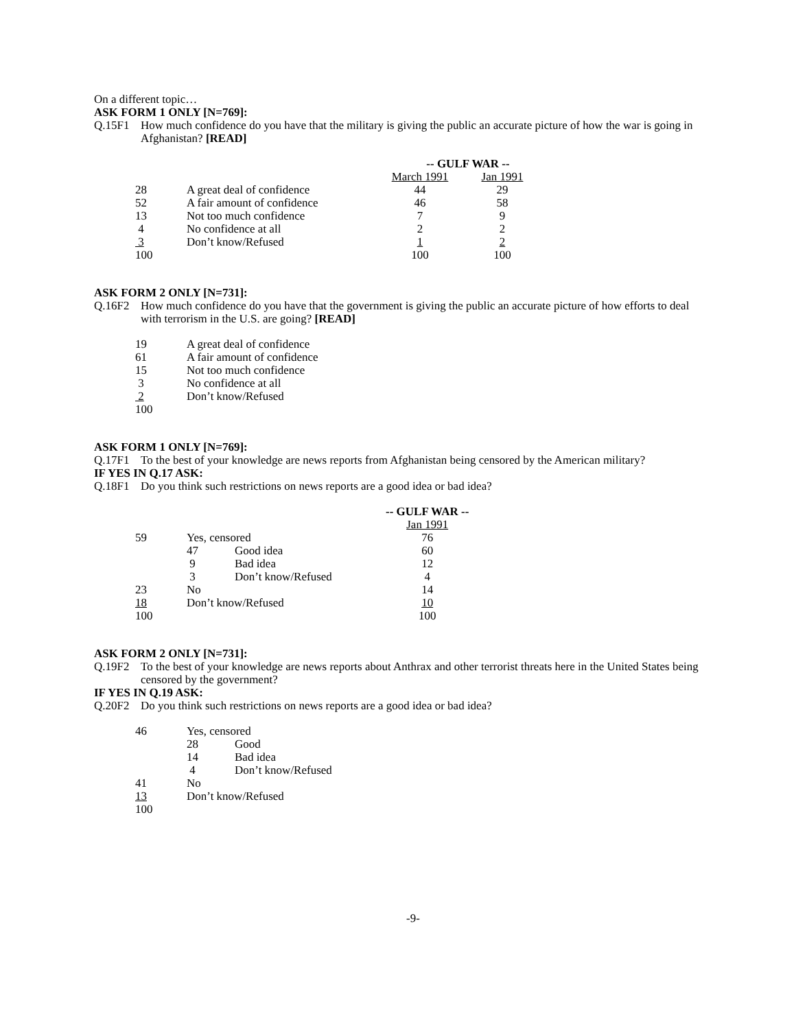On a different topic…
ASK FORM 1 ONLY [N=769]:
Q.15F1 How much confidence do you have that the military is giving the public an accurate picture of how the war is going in Afghanistan? [READ]
| | | -- GULF WAR -- | |
| | | March 1991 | Jan 1991 |
| 28 | A great deal of confidence | 44 | 29 |
| 52 | A fair amount of confidence | 46 | 58 |
| 13 | Not too much confidence | 7 | 9 |
| 4 | No confidence at all | 2 | 2 |
| 3 | Don’t know/Refused | 1 | 2 |
| 100 | | 100 | 100 |
ASK FORM 2 ONLY [N=731]:
Q.16F2 How much confidence do you have that the government is giving the public an accurate picture of how efforts to deal with terrorism in the U.S. are going? [READ]
| 19 | A great deal of confidence |
| 61 | A fair amount of confidence |
| 15 | Not too much confidence |
| 3 | No confidence at all |
| 2 | Don’t know/Refused |
| 100 | |
ASK FORM 1 ONLY [N=769]:
Q.17F1 To the best of your knowledge are news reports from Afghanistan being censored by the American military?
IF YES IN Q.17 ASK:
Q.18F1 Do you think such restrictions on news reports are a good idea or bad idea?
| | | | -- GULF WAR -- |
| | | | Jan 1991 |
| 59 | Yes, censored | | 76 |
| | 47 | Good idea | 60 |
| | 9 | Bad idea | 12 |
| | 3 | Don’t know/Refused | 4 |
| 23 | No | | 14 |
| 18 | Don’t know/Refused | | 10 |
| 100 | | | 100 |
ASK FORM 2 ONLY [N=731]:
Q.19F2 To the best of your knowledge are news reports about Anthrax and other terrorist threats here in the United States being censored by the government?
IF YES IN Q.19 ASK:
Q.20F2 Do you think such restrictions on news reports are a good idea or bad idea?
| 46 | Yes, censored | |
| | 28 | Good |
| | 14 | Bad idea |
| | 4 | Don’t know/Refused |
| 41 | No | |
| 13 | Don’t know/Refused | |
| 100 | | |
-9-